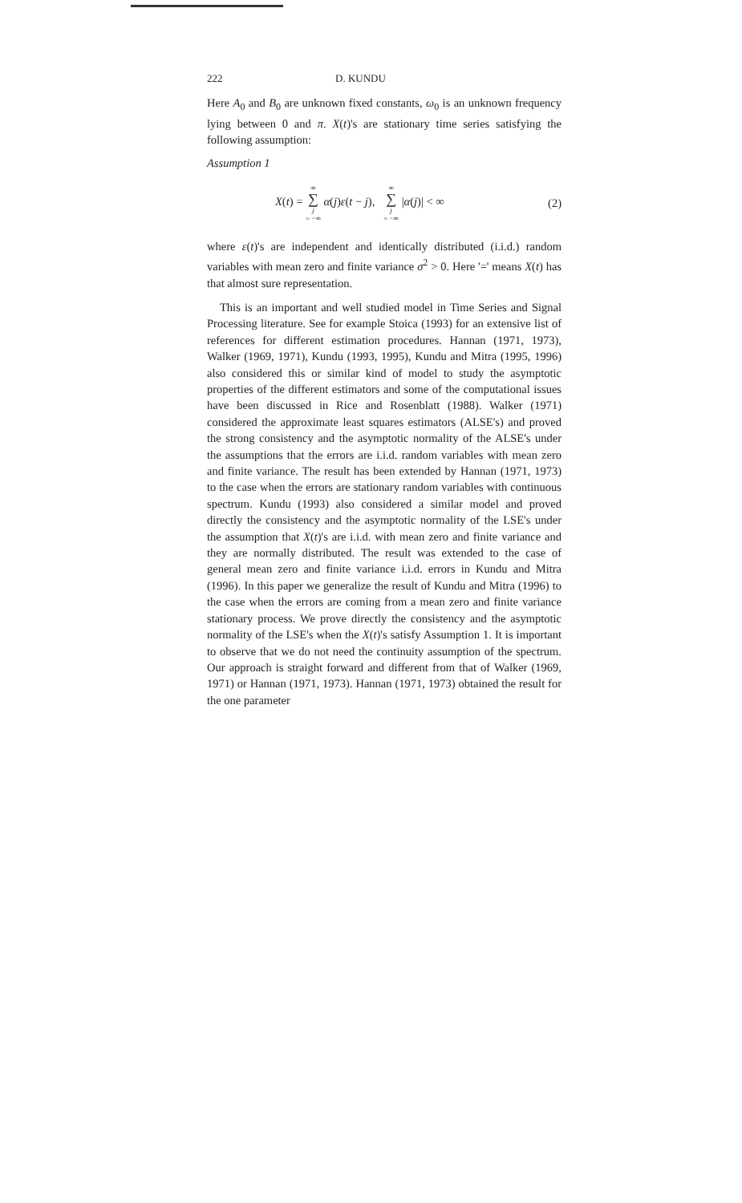222 D. KUNDU
Here A<sub>0</sub> and B<sub>0</sub> are unknown fixed constants, ω<sub>0</sub> is an unknown frequency lying between 0 and π. X(t)'s are stationary time series satisfying the following assumption:
Assumption 1
X(t) = ∞ ∑ j = −∞ α(j)ε(t − j), ∞ ∑ j = −∞ |α(j)| < ∞ (2)
where ε(t)'s are independent and identically distributed (i.i.d.) random variables with mean zero and finite variance σ<sup>2</sup> > 0. Here '=' means X(t) has that almost sure representation.
This is an important and well studied model in Time Series and Signal Processing literature. See for example Stoica (1993) for an extensive list of references for different estimation procedures. Hannan (1971, 1973), Walker (1969, 1971), Kundu (1993, 1995), Kundu and Mitra (1995, 1996) also considered this or similar kind of model to study the asymptotic properties of the different estimators and some of the computational issues have been discussed in Rice and Rosenblatt (1988). Walker (1971) considered the approximate least squares estimators (ALSE's) and proved the strong consistency and the asymptotic normality of the ALSE's under the assumptions that the errors are i.i.d. random variables with mean zero and finite variance. The result has been extended by Hannan (1971, 1973) to the case when the errors are stationary random variables with continuous spectrum. Kundu (1993) also considered a similar model and proved directly the consistency and the asymptotic normality of the LSE's under the assumption that X(t)'s are i.i.d. with mean zero and finite variance and they are normally distributed. The result was extended to the case of general mean zero and finite variance i.i.d. errors in Kundu and Mitra (1996). In this paper we generalize the result of Kundu and Mitra (1996) to the case when the errors are coming from a mean zero and finite variance stationary process. We prove directly the consistency and the asymptotic normality of the LSE's when the X(t)'s satisfy Assumption 1. It is important to observe that we do not need the continuity assumption of the spectrum. Our approach is straight forward and different from that of Walker (1969, 1971) or Hannan (1971, 1973). Hannan (1971, 1973) obtained the result for the one parameter